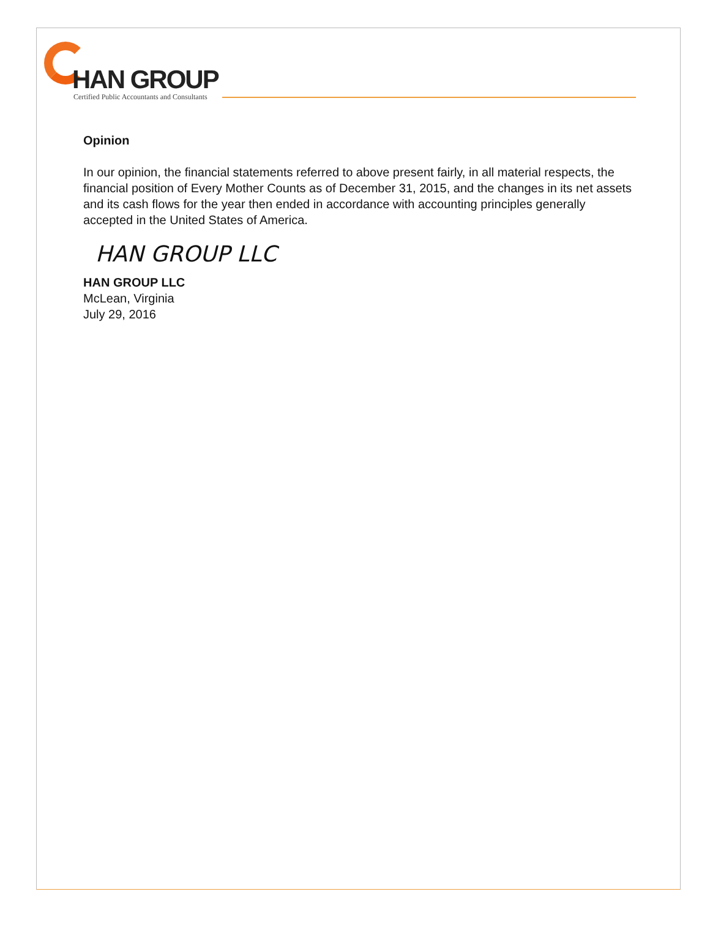HAN GROUP
Certified Public Accountants and Consultants
Opinion
In our opinion, the financial statements referred to above present fairly, in all material respects, the financial position of Every Mother Counts as of December 31, 2015, and the changes in its net assets and its cash flows for the year then ended in accordance with accounting principles generally accepted in the United States of America.
HAN GROUP LLC
HAN GROUP LLC
McLean, Virginia
July 29, 2016